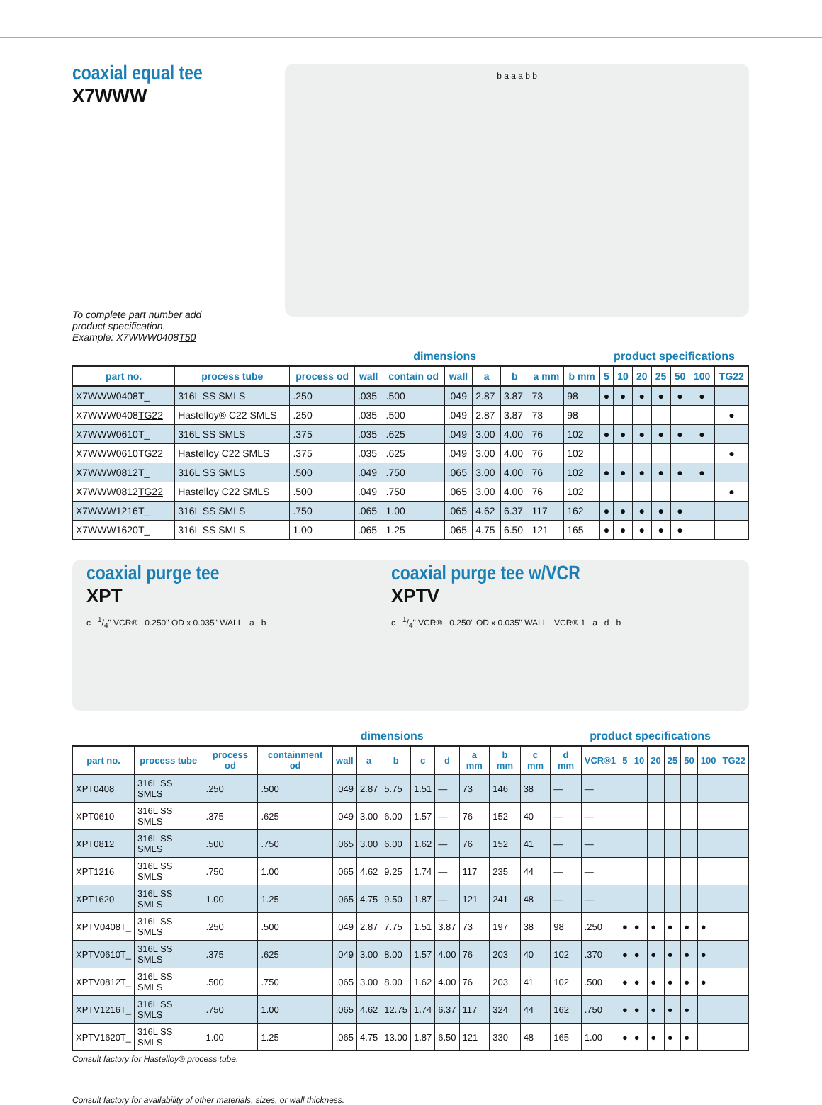coaxial equal tee
X7WWW
To complete part number add
product specification.
Example: X7WWW0408T50
b a a a b b
| | | dimensions | | | | | | | | product specifications | | | | | | |
| --- | --- | --- | --- | --- | --- | --- | --- | --- | --- | --- | --- | --- | --- | --- | --- | --- |
| part no. | process tube | process od | wall | contain od | wall | a | b | a mm | b mm | 5 | 10 | 20 | 25 | 50 | 100 | TG22 |
| X7WWW0408T_ | 316L SS SMLS | .250 | .035 | .500 | .049 | 2.87 | 3.87 | 73 | 98 | ● | ● | ● | ● | ● | ● | |
| X7WWW0408 TG22 | Hastelloy® C22 SMLS | .250 | .035 | .500 | .049 | 2.87 | 3.87 | 73 | 98 | | | | | | | ● |
| X7WWW0610T_ | 316L SS SMLS | .375 | .035 | .625 | .049 | 3.00 | 4.00 | 76 | 102 | ● | ● | ● | ● | ● | ● | |
| X7WWW0610 TG22 | Hastelloy C22 SMLS | .375 | .035 | .625 | .049 | 3.00 | 4.00 | 76 | 102 | | | | | | | ● |
| X7WWW0812T_ | 316L SS SMLS | .500 | .049 | .750 | .065 | 3.00 | 4.00 | 76 | 102 | ● | ● | ● | ● | ● | ● | |
| X7WWW0812 TG22 | Hastelloy C22 SMLS | .500 | .049 | .750 | .065 | 3.00 | 4.00 | 76 | 102 | | | | | | | ● |
| X7WWW1216T_ | 316L SS SMLS | .750 | .065 | 1.00 | .065 | 4.62 | 6.37 | 117 | 162 | ● | ● | ● | ● | ● | | |
| X7WWW1620T_ | 316L SS SMLS | 1.00 | .065 | 1.25 | .065 | 4.75 | 6.50 | 121 | 165 | ● | ● | ● | ● | ● | | |
coaxial purge tee
XPT
c 1/4" VCR® 0.250" OD x 0.035" WALL a b
coaxial purge tee w/VCR
XPTV
c 1/4" VCR® 0.250" OD x 0.035" WALL VCR® 1 a d b
| | | dimensions | | | | | | | | | | | product specifications | | | | | | | |
| --- | --- | --- | --- | --- | --- | --- | --- | --- | --- | --- | --- | --- | --- | --- | --- | --- | --- | --- | --- | --- |
| part no. | process tube | process od | containment od | wall | a | b | c | d | a mm | b mm | c mm | d mm | VCR®1 | 5 | 10 | 20 | 25 | 50 | 100 | TG22 |
| XPT0408 | 316L SS SMLS | .250 | .500 | .049 | 2.87 | 5.75 | 1.51 | — | 73 | 146 | 38 | — | — | | | | | | | |
| XPT0610 | 316L SS SMLS | .375 | .625 | .049 | 3.00 | 6.00 | 1.57 | — | 76 | 152 | 40 | — | — | | | | | | | |
| XPT0812 | 316L SS SMLS | .500 | .750 | .065 | 3.00 | 6.00 | 1.62 | — | 76 | 152 | 41 | — | — | | | | | | | |
| XPT1216 | 316L SS SMLS | .750 | 1.00 | .065 | 4.62 | 9.25 | 1.74 | — | 117 | 235 | 44 | — | — | | | | | | | |
| XPT1620 | 316L SS SMLS | 1.00 | 1.25 | .065 | 4.75 | 9.50 | 1.87 | — | 121 | 241 | 48 | — | — | | | | | | | |
| XPTV0408T_ | 316L SS SMLS | .250 | .500 | .049 | 2.87 | 7.75 | 1.51 | 3.87 | 73 | 197 | 38 | 98 | .250 | ● | ● | ● | ● | ● | ● | |
| XPTV0610T_ | 316L SS SMLS | .375 | .625 | .049 | 3.00 | 8.00 | 1.57 | 4.00 | 76 | 203 | 40 | 102 | .370 | ● | ● | ● | ● | ● | ● | |
| XPTV0812T_ | 316L SS SMLS | .500 | .750 | .065 | 3.00 | 8.00 | 1.62 | 4.00 | 76 | 203 | 41 | 102 | .500 | ● | ● | ● | ● | ● | ● | |
| XPTV1216T_ | 316L SS SMLS | .750 | 1.00 | .065 | 4.62 | 12.75 | 1.74 | 6.37 | 117 | 324 | 44 | 162 | .750 | ● | ● | ● | ● | ● | | |
| XPTV1620T_ | 316L SS SMLS | 1.00 | 1.25 | .065 | 4.75 | 13.00 | 1.87 | 6.50 | 121 | 330 | 48 | 165 | 1.00 | ● | ● | ● | ● | ● | | |
Consult factory for Hastelloy® process tube.
Consult factory for availability of other materials, sizes, or wall thickness.